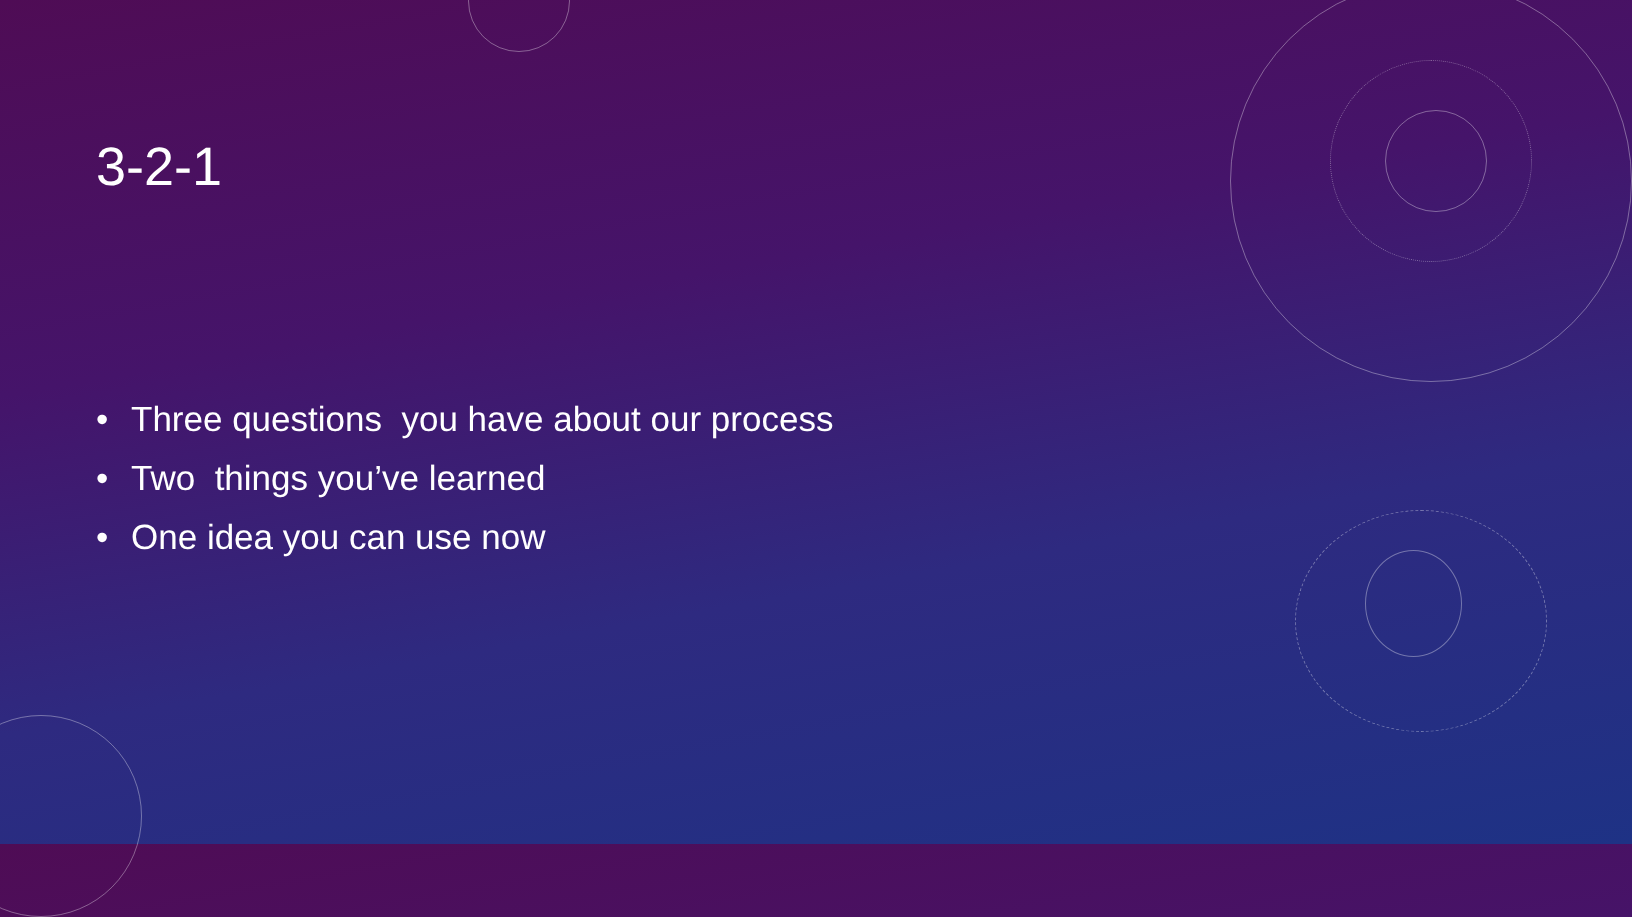3-2-1
• Three questions you have about our process
• Two things you’ve learned
• One idea you can use now